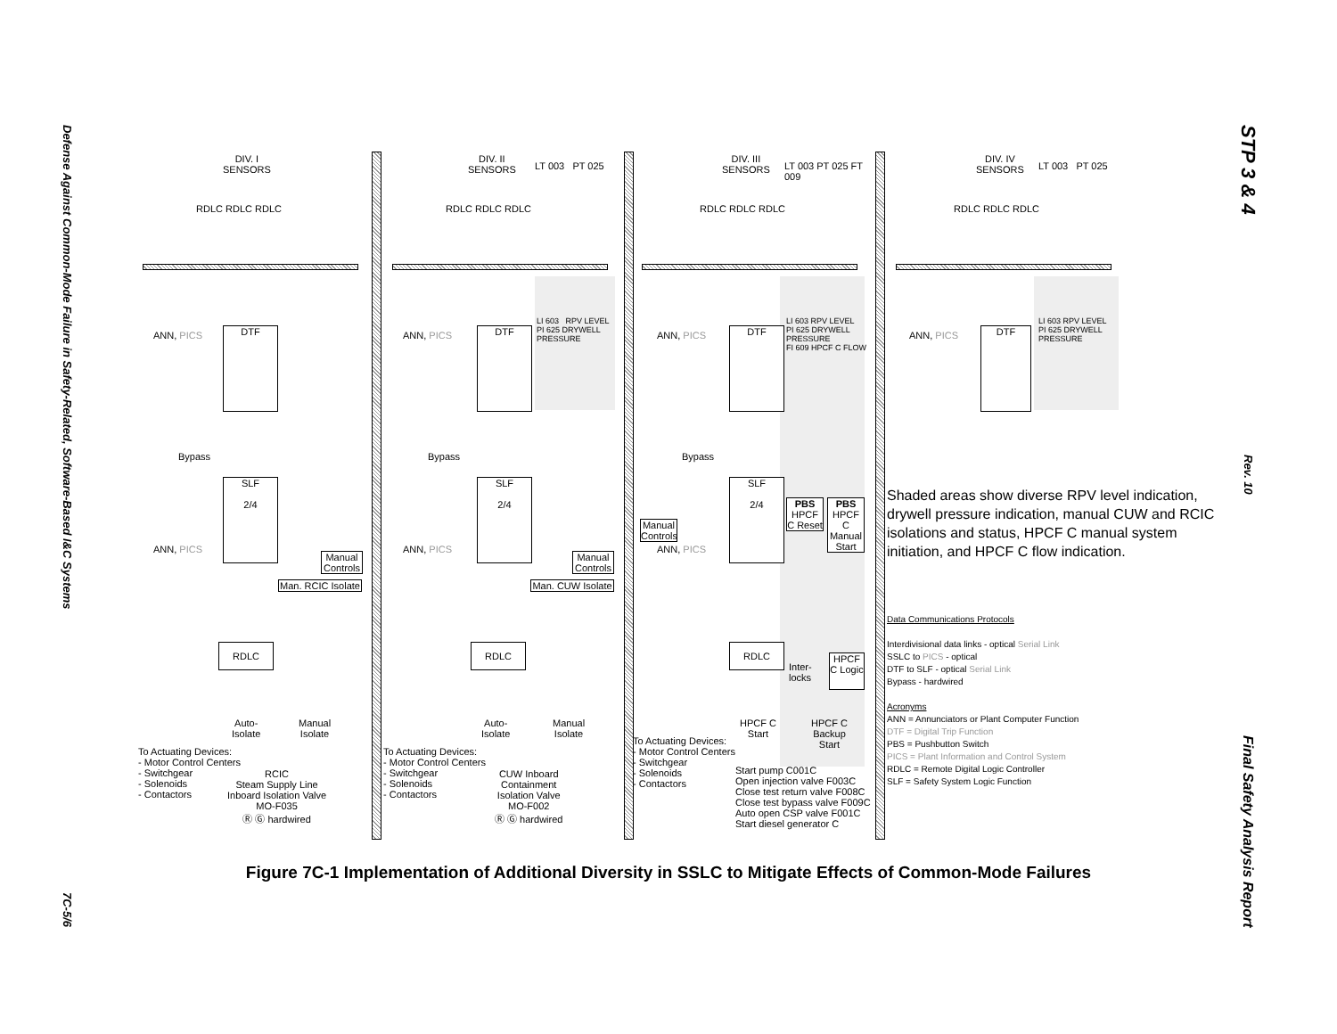Defense Against Common-Mode Failure in Safety-Related, Software-Based I&C Systems
7C-5/6
STP 3 & 4
Rev. 10
Final Safety Analysis Report
DIV. I
SENSORS
RDLC RDLC RDLC
ANN, PICS DTF
Bypass
SLF
2/4
ANN, PICS
Manual Controls
Man. RCIC Isolate
RDLC
Auto-
Isolate
Manual
Isolate
To Actuating Devices:
- Motor Control Centers
- Switchgear
- Solenoids
- Contactors
RCIC
Steam Supply Line
Inboard Isolation Valve
MO-F035
Ⓡ Ⓖ hardwired
DIV. II
SENSORS
LT 003 PT 025
RDLC RDLC RDLC
ANN, PICS DTF
LI 603 RPV LEVEL
PI 625 DRYWELL PRESSURE
Bypass
SLF
2/4
ANN, PICS
Manual Controls
Man. CUW Isolate
RDLC
Auto-
Isolate
Manual
Isolate
To Actuating Devices:
- Motor Control Centers
- Switchgear
- Solenoids
- Contactors
CUW Inboard
Containment
Isolation Valve
MO-F002
Ⓡ Ⓖ hardwired
DIV. III
SENSORS
LT 003 PT 025 FT 009
RDLC RDLC RDLC
ANN, PICS DTF
LI 603 RPV LEVEL
PI 625 DRYWELL PRESSURE
FI 609 HPCF C FLOW
Bypass
SLF
2/4
PBS
HPCF C Reset
PBS
HPCF C Manual Start
Manual Controls
ANN, PICS
RDLC
Inter-
locks
HPCF C Logic
HPCF C
Start
HPCF C
Backup
Start
To Actuating Devices:
- Motor Control Centers
- Switchgear
- Solenoids
- Contactors
Start pump C001C
Open injection valve F003C
Close test return valve F008C
Close test bypass valve F009C
Auto open CSP valve F001C
Start diesel generator C
DIV. IV
SENSORS
LT 003 PT 025
RDLC RDLC RDLC
ANN, PICS DTF
LI 603 RPV LEVEL
PI 625 DRYWELL PRESSURE
Shaded areas show diverse RPV level indication, drywell pressure indication, manual CUW and RCIC isolations and status, HPCF C manual system initiation, and HPCF C flow indication.
Data Communications Protocols
Interdivisional data links - optical Serial Link
SSLC to PICS - optical
DTF to SLF - optical Serial Link
Bypass - hardwired
Acronyms
ANN = Annunciators or Plant Computer Function
DTF = Digital Trip Function
PBS = Pushbutton Switch
PICS = Plant Information and Control System
RDLC = Remote Digital Logic Controller
SLF = Safety System Logic Function
Figure 7C-1 Implementation of Additional Diversity in SSLC to Mitigate Effects of Common-Mode Failures